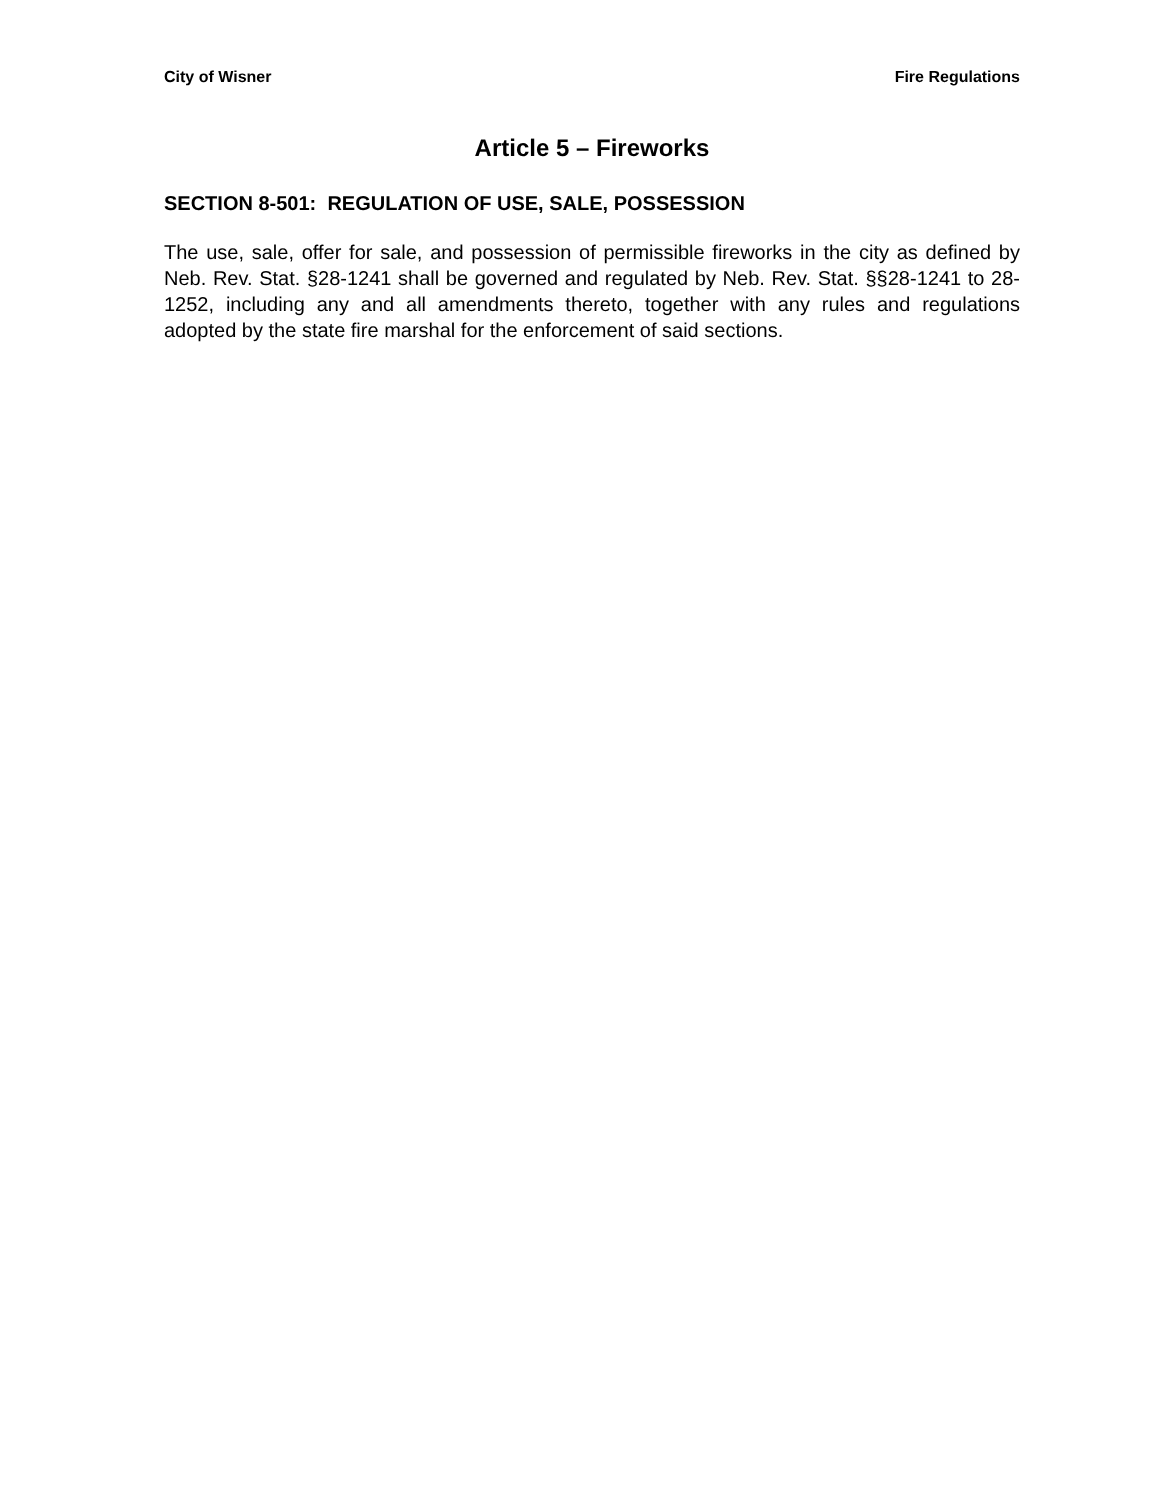City of Wisner Fire Regulations
Article 5 – Fireworks
SECTION 8-501: REGULATION OF USE, SALE, POSSESSION
The use, sale, offer for sale, and possession of permissible fireworks in the city as defined by Neb. Rev. Stat. §28-1241 shall be governed and regulated by Neb. Rev. Stat. §§28-1241 to 28-1252, including any and all amendments thereto, together with any rules and regulations adopted by the state fire marshal for the enforcement of said sections.